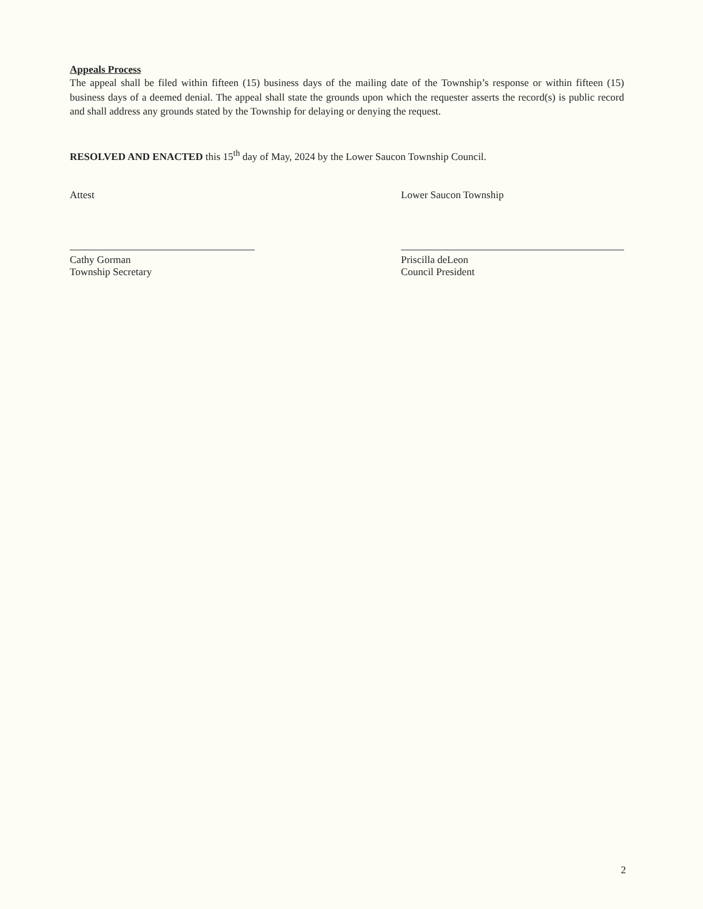Appeals Process
The appeal shall be filed within fifteen (15) business days of the mailing date of the Township’s response or within fifteen (15) business days of a deemed denial. The appeal shall state the grounds upon which the requester asserts the record(s) is public record and shall address any grounds stated by the Township for delaying or denying the request.
RESOLVED AND ENACTED this 15<sup>th</sup> day of May, 2024 by the Lower Saucon Township Council.
Attest
Cathy Gorman
Township Secretary
Lower Saucon Township
Priscilla deLeon
Council President
2